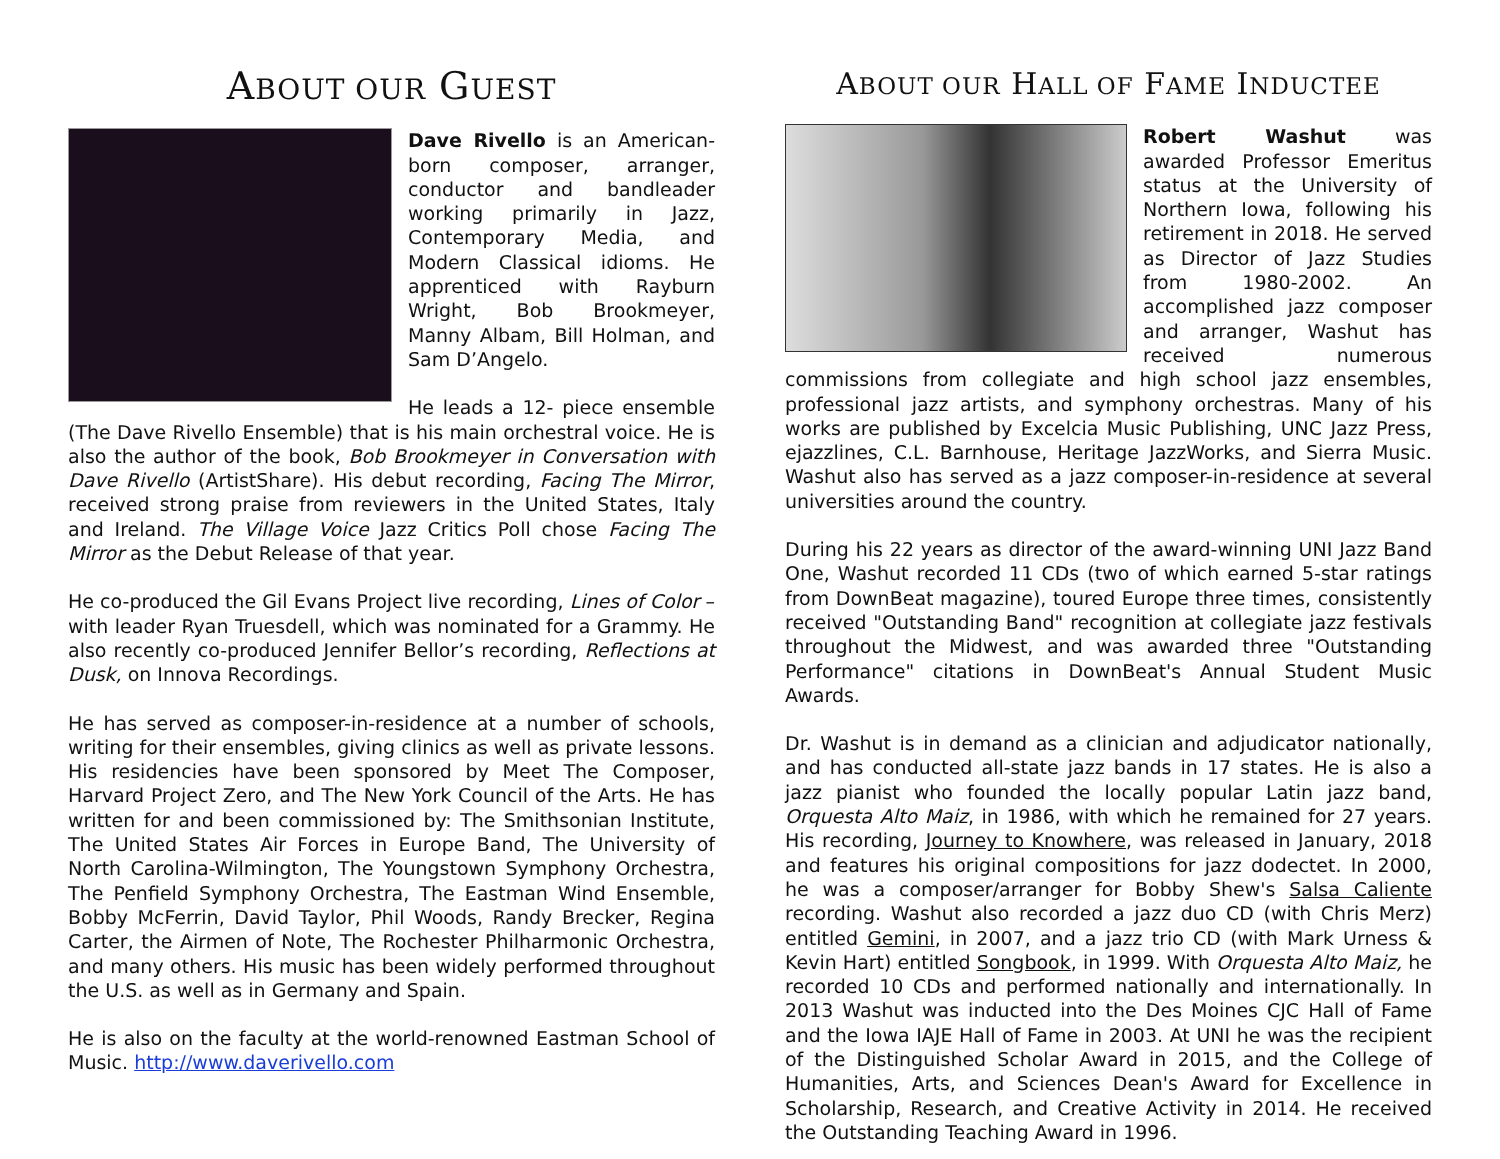ABOUT OUR GUEST
Dave Rivello is an American-born composer, arranger, conductor and bandleader working primarily in Jazz, Contemporary Media, and Modern Classical idioms. He apprenticed with Rayburn Wright, Bob Brookmeyer, Manny Albam, Bill Holman, and Sam D’Angelo.
He leads a 12- piece ensemble (The Dave Rivello Ensemble) that is his main orchestral voice. He is also the author of the book, Bob Brookmeyer in Conversation with Dave Rivello (ArtistShare). His debut recording, Facing The Mirror, received strong praise from reviewers in the United States, Italy and Ireland. The Village Voice Jazz Critics Poll chose Facing The Mirror as the Debut Release of that year.
He co-produced the Gil Evans Project live recording, Lines of Color – with leader Ryan Truesdell, which was nominated for a Grammy. He also recently co-produced Jennifer Bellor’s recording, Reflections at Dusk, on Innova Recordings.
He has served as composer-in-residence at a number of schools, writing for their ensembles, giving clinics as well as private lessons. His residencies have been sponsored by Meet The Composer, Harvard Project Zero, and The New York Council of the Arts. He has written for and been commissioned by: The Smithsonian Institute, The United States Air Forces in Europe Band, The University of North Carolina-Wilmington, The Youngstown Symphony Orchestra, The Penfield Symphony Orchestra, The Eastman Wind Ensemble, Bobby McFerrin, David Taylor, Phil Woods, Randy Brecker, Regina Carter, the Airmen of Note, The Rochester Philharmonic Orchestra, and many others. His music has been widely performed throughout the U.S. as well as in Germany and Spain.
He is also on the faculty at the world-renowned Eastman School of Music. http://www.daverivello.com
ABOUT OUR HALL OF FAME INDUCTEE
Robert Washut was awarded Professor Emeritus status at the University of Northern Iowa, following his retirement in 2018. He served as Director of Jazz Studies from 1980-2002. An accomplished jazz composer and arranger, Washut has received numerous commissions from collegiate and high school jazz ensembles, professional jazz artists, and symphony orchestras. Many of his works are published by Excelcia Music Publishing, UNC Jazz Press, ejazzlines, C.L. Barnhouse, Heritage JazzWorks, and Sierra Music. Washut also has served as a jazz composer-in-residence at several universities around the country.
During his 22 years as director of the award-winning UNI Jazz Band One, Washut recorded 11 CDs (two of which earned 5-star ratings from DownBeat magazine), toured Europe three times, consistently received "Outstanding Band" recognition at collegiate jazz festivals throughout the Midwest, and was awarded three "Outstanding Performance" citations in DownBeat's Annual Student Music Awards.
Dr. Washut is in demand as a clinician and adjudicator nationally, and has conducted all-state jazz bands in 17 states. He is also a jazz pianist who founded the locally popular Latin jazz band, Orquesta Alto Maiz, in 1986, with which he remained for 27 years. His recording, Journey to Knowhere, was released in January, 2018 and features his original compositions for jazz dodectet. In 2000, he was a composer/arranger for Bobby Shew's Salsa Caliente recording. Washut also recorded a jazz duo CD (with Chris Merz) entitled Gemini, in 2007, and a jazz trio CD (with Mark Urness & Kevin Hart) entitled Songbook, in 1999. With Orquesta Alto Maiz, he recorded 10 CDs and performed nationally and internationally. In 2013 Washut was inducted into the Des Moines CJC Hall of Fame and the Iowa IAJE Hall of Fame in 2003. At UNI he was the recipient of the Distinguished Scholar Award in 2015, and the College of Humanities, Arts, and Sciences Dean's Award for Excellence in Scholarship, Research, and Creative Activity in 2014. He received the Outstanding Teaching Award in 1996.